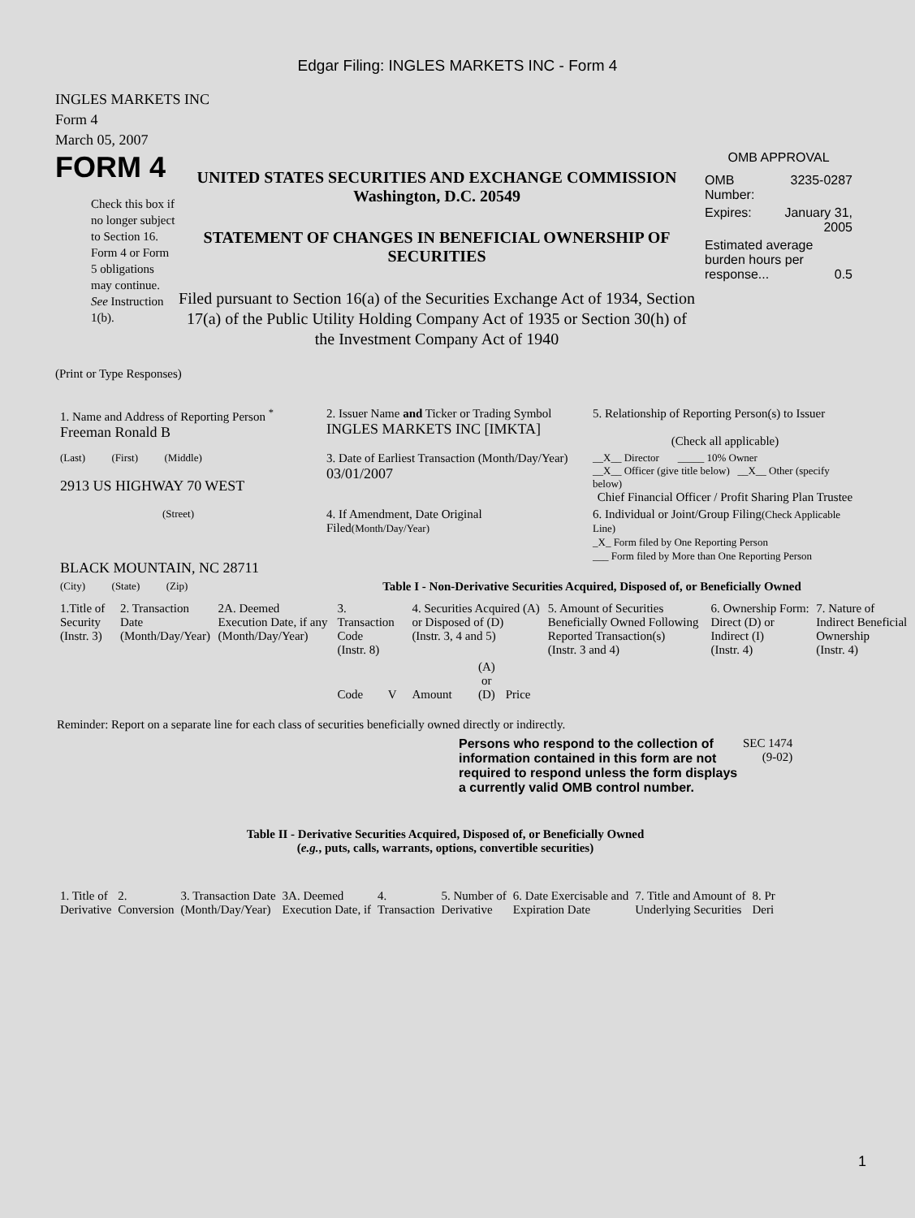Edgar Filing: INGLES MARKETS INC - Form 4
INGLES MARKETS INC
Form 4
March 05, 2007
FORM 4
Check this box if no longer subject to Section 16. Form 4 or Form 5 obligations may continue. See Instruction 1(b).
UNITED STATES SECURITIES AND EXCHANGE COMMISSION
Washington, D.C. 20549
STATEMENT OF CHANGES IN BENEFICIAL OWNERSHIP OF SECURITIES
Filed pursuant to Section 16(a) of the Securities Exchange Act of 1934, Section 17(a) of the Public Utility Holding Company Act of 1935 or Section 30(h) of the Investment Company Act of 1940
OMB APPROVAL
| OMB Number: | 3235-0287 |
| Expires: | January 31, 2005 |
| Estimated average burden hours per response... 0.5 | |
(Print or Type Responses)
| 1. Name and Address of Reporting Person <sup>*</sup> Freeman Ronald B | 2. Issuer Name and Ticker or Trading Symbol INGLES MARKETS INC [IMKTA] | 5. Relationship of Reporting Person(s) to Issuer (Check all applicable) |
| (Last) (First) (Middle) 2913 US HIGHWAY 70 WEST | 3. Date of Earliest Transaction (Month/Day/Year) 03/01/2007 | __X__ Director _____ 10% Owner __X__ Officer (give title below) __X__ Other (specify below) Chief Financial Officer / Profit Sharing Plan Trustee |
| (Street) BLACK MOUNTAIN, NC 28711 | 4. If Amendment, Date Original Filed (Month/Day/Year) | 6. Individual or Joint/Group Filing (Check Applicable Line) _X_ Form filed by One Reporting Person ___ Form filed by More than One Reporting Person |
| (City) (State) (Zip) | Table I - Non-Derivative Securities Acquired, Disposed of, or Beneficially Owned | |
| 1.Title of Security (Instr. 3) | 2. Transaction Date (Month/Day/Year) | 2A. Deemed Execution Date, if any (Month/Day/Year) | 3. Transaction Code (Instr. 8) | | 4. Securities Acquired (A) or Disposed of (D) (Instr. 3, 4 and 5) | | | 5. Amount of Securities Beneficially Owned Following Reported Transaction(s) (Instr. 3 and 4) | 6. Ownership Form: Direct (D) or Indirect (I) (Instr. 4) | 7. Nature of Indirect Beneficial Ownership (Instr. 4) |
| --- | --- | --- | --- | --- | --- | --- | --- | --- | --- | --- |
| | | | Code | V | Amount | (A) or (D) | Price | | | |
Reminder: Report on a separate line for each class of securities beneficially owned directly or indirectly.
Persons who respond to the collection of information contained in this form are not required to respond unless the form displays a currently valid OMB control number.
SEC 1474
(9-02)
Table II - Derivative Securities Acquired, Disposed of, or Beneficially Owned
(e.g., puts, calls, warrants, options, convertible securities)
| 1. Title of Derivative | 2. Conversion | 3. Transaction Date (Month/Day/Year) | 3A. Deemed Execution Date, if | 4. Transaction | 5. Number of Derivative | 6. Date Exercisable and Expiration Date | 7. Title and Amount of Underlying Securities | 8. Pr Deri |
1